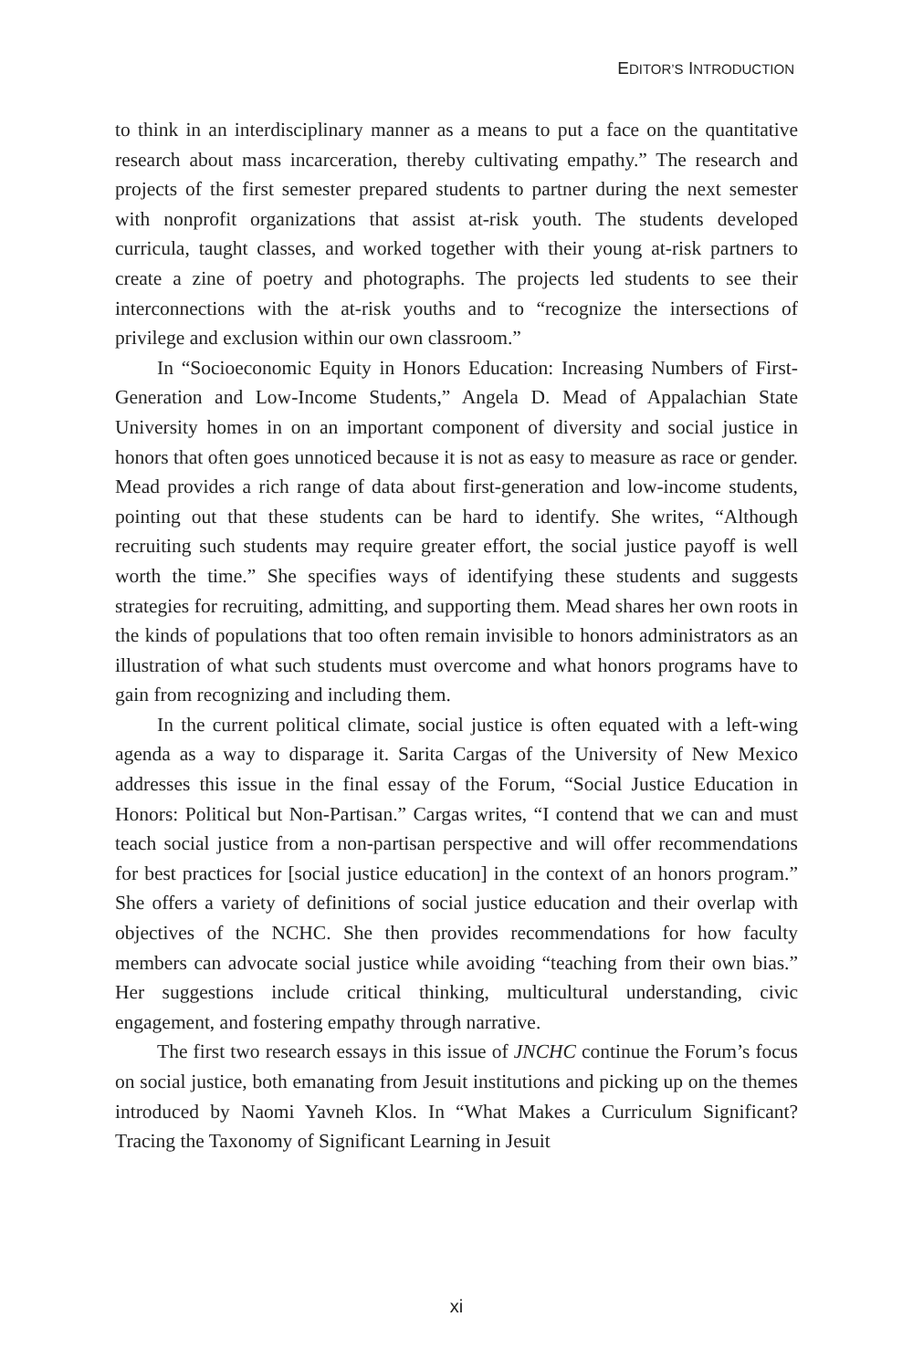EDITOR’S INTRODUCTION
to think in an interdisciplinary manner as a means to put a face on the quantitative research about mass incarceration, thereby cultivating empathy.” The research and projects of the first semester prepared students to partner during the next semester with nonprofit organizations that assist at-risk youth. The students developed curricula, taught classes, and worked together with their young at-risk partners to create a zine of poetry and photographs. The projects led students to see their interconnections with the at-risk youths and to “recognize the intersections of privilege and exclusion within our own classroom.”
In “Socioeconomic Equity in Honors Education: Increasing Numbers of First-Generation and Low-Income Students,” Angela D. Mead of Appalachian State University homes in on an important component of diversity and social justice in honors that often goes unnoticed because it is not as easy to measure as race or gender. Mead provides a rich range of data about first-generation and low-income students, pointing out that these students can be hard to identify. She writes, “Although recruiting such students may require greater effort, the social justice payoff is well worth the time.” She specifies ways of identifying these students and suggests strategies for recruiting, admitting, and supporting them. Mead shares her own roots in the kinds of populations that too often remain invisible to honors administrators as an illustration of what such students must overcome and what honors programs have to gain from recognizing and including them.
In the current political climate, social justice is often equated with a left-wing agenda as a way to disparage it. Sarita Cargas of the University of New Mexico addresses this issue in the final essay of the Forum, “Social Justice Education in Honors: Political but Non-Partisan.” Cargas writes, “I contend that we can and must teach social justice from a non-partisan perspective and will offer recommendations for best practices for [social justice education] in the context of an honors program.” She offers a variety of definitions of social justice education and their overlap with objectives of the NCHC. She then provides recommendations for how faculty members can advocate social justice while avoiding “teaching from their own bias.” Her suggestions include critical thinking, multicultural understanding, civic engagement, and fostering empathy through narrative.
The first two research essays in this issue of JNCHC continue the Forum’s focus on social justice, both emanating from Jesuit institutions and picking up on the themes introduced by Naomi Yavneh Klos. In “What Makes a Curriculum Significant? Tracing the Taxonomy of Significant Learning in Jesuit
xi